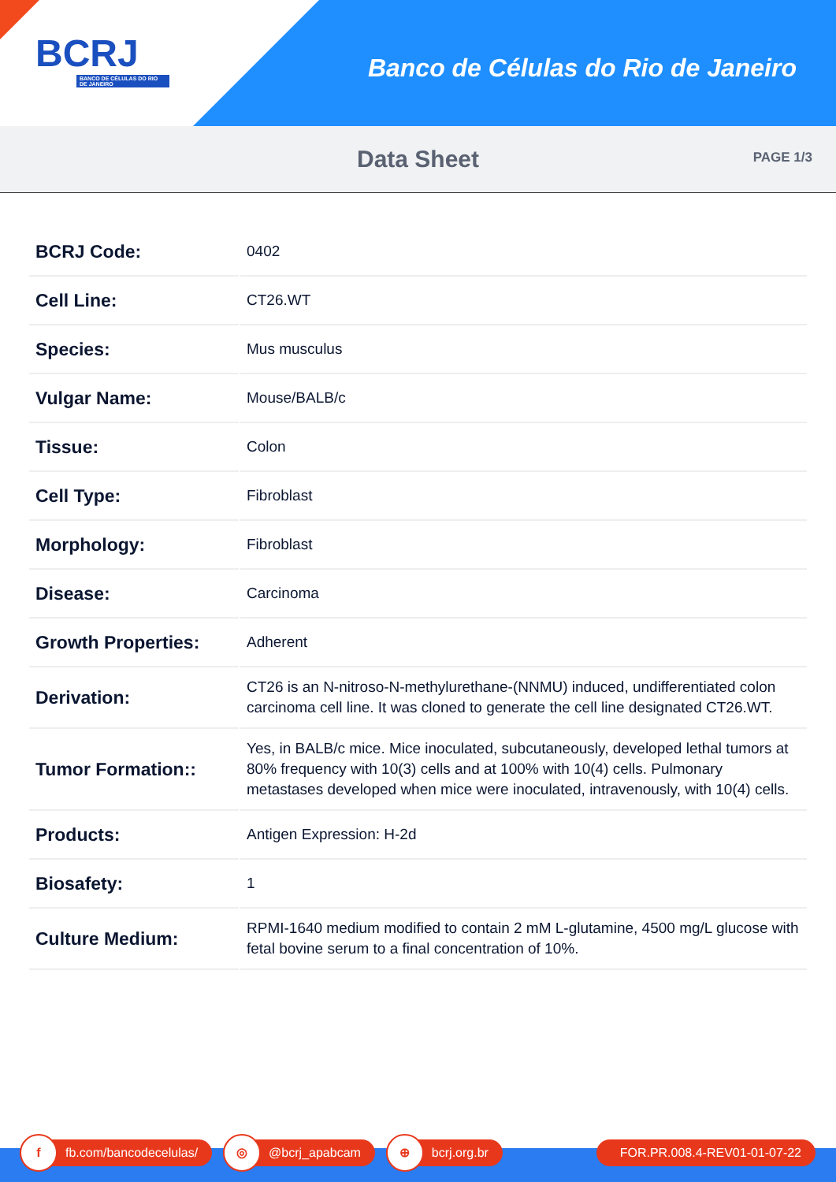BCRJ
BANCO DE CÉLULAS DO RIO DE JANEIRO
Banco de Células do Rio de Janeiro
Data Sheet
PAGE 1/3
| BCRJ Code: | 0402 |
| Cell Line: | CT26.WT |
| Species: | Mus musculus |
| Vulgar Name: | Mouse/BALB/c |
| Tissue: | Colon |
| Cell Type: | Fibroblast |
| Morphology: | Fibroblast |
| Disease: | Carcinoma |
| Growth Properties: | Adherent |
| Derivation: | CT26 is an N-nitroso-N-methylurethane-(NNMU) induced, undifferentiated colon carcinoma cell line. It was cloned to generate the cell line designated CT26.WT. |
| Tumor Formation:: | Yes, in BALB/c mice. Mice inoculated, subcutaneously, developed lethal tumors at 80% frequency with 10(3) cells and at 100% with 10(4) cells. Pulmonary metastases developed when mice were inoculated, intravenously, with 10(4) cells. |
| Products: | Antigen Expression: H-2d |
| Biosafety: | 1 |
| Culture Medium: | RPMI-1640 medium modified to contain 2 mM L-glutamine, 4500 mg/L glucose with fetal bovine serum to a final concentration of 10%. |
f
fb.com/bancodecelulas/
◎
@bcrj_apabcam
⊕
bcrj.org.br
FOR.PR.008.4-REV01-01-07-22